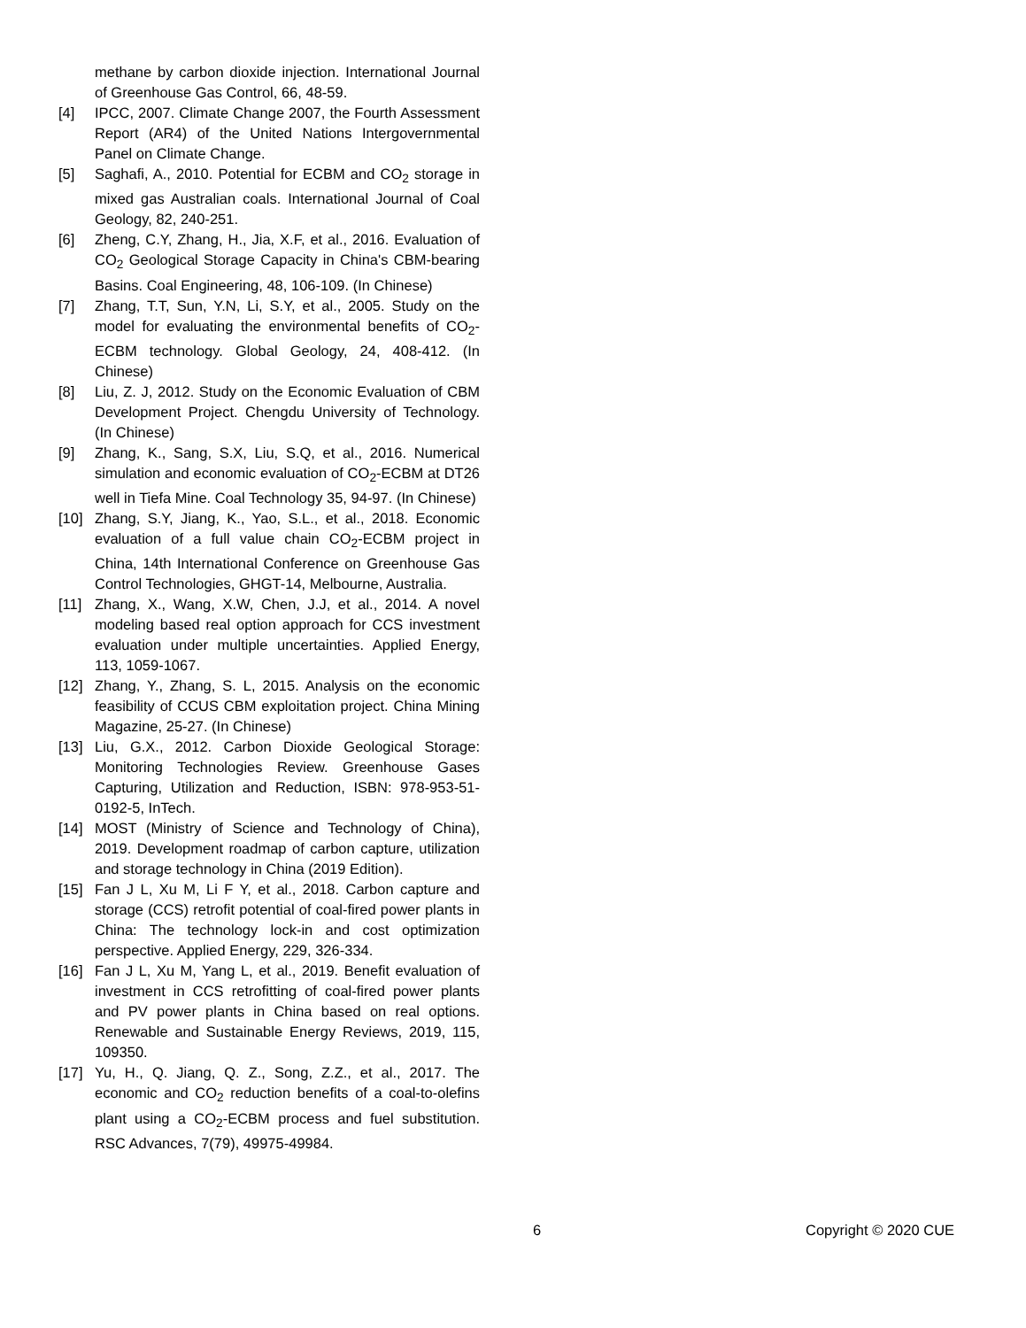methane by carbon dioxide injection. International Journal of Greenhouse Gas Control, 66, 48-59.
[4] IPCC, 2007. Climate Change 2007, the Fourth Assessment Report (AR4) of the United Nations Intergovernmental Panel on Climate Change.
[5] Saghafi, A., 2010. Potential for ECBM and CO<sub>2</sub> storage in mixed gas Australian coals. International Journal of Coal Geology, 82, 240-251.
[6] Zheng, C.Y, Zhang, H., Jia, X.F, et al., 2016. Evaluation of CO<sub>2</sub> Geological Storage Capacity in China's CBM-bearing Basins. Coal Engineering, 48, 106-109. (In Chinese)
[7] Zhang, T.T, Sun, Y.N, Li, S.Y, et al., 2005. Study on the model for evaluating the environmental benefits of CO<sub>2</sub>-ECBM technology. Global Geology, 24, 408-412. (In Chinese)
[8] Liu, Z. J, 2012. Study on the Economic Evaluation of CBM Development Project. Chengdu University of Technology. (In Chinese)
[9] Zhang, K., Sang, S.X, Liu, S.Q, et al., 2016. Numerical simulation and economic evaluation of CO<sub>2</sub>-ECBM at DT26 well in Tiefa Mine. Coal Technology 35, 94-97. (In Chinese)
[10] Zhang, S.Y, Jiang, K., Yao, S.L., et al., 2018. Economic evaluation of a full value chain CO<sub>2</sub>-ECBM project in China, 14th International Conference on Greenhouse Gas Control Technologies, GHGT-14, Melbourne, Australia.
[11] Zhang, X., Wang, X.W, Chen, J.J, et al., 2014. A novel modeling based real option approach for CCS investment evaluation under multiple uncertainties. Applied Energy, 113, 1059-1067.
[12] Zhang, Y., Zhang, S. L, 2015. Analysis on the economic feasibility of CCUS CBM exploitation project. China Mining Magazine, 25-27. (In Chinese)
[13] Liu, G.X., 2012. Carbon Dioxide Geological Storage: Monitoring Technologies Review. Greenhouse Gases Capturing, Utilization and Reduction, ISBN: 978-953-51-0192-5, InTech.
[14] MOST (Ministry of Science and Technology of China), 2019. Development roadmap of carbon capture, utilization and storage technology in China (2019 Edition).
[15] Fan J L, Xu M, Li F Y, et al., 2018. Carbon capture and storage (CCS) retrofit potential of coal-fired power plants in China: The technology lock-in and cost optimization perspective. Applied Energy, 229, 326-334.
[16] Fan J L, Xu M, Yang L, et al., 2019. Benefit evaluation of investment in CCS retrofitting of coal-fired power plants and PV power plants in China based on real options. Renewable and Sustainable Energy Reviews, 2019, 115, 109350.
[17] Yu, H., Q. Jiang, Q. Z., Song, Z.Z., et al., 2017. The economic and CO<sub>2</sub> reduction benefits of a coal-to-olefins plant using a CO<sub>2</sub>-ECBM process and fuel substitution. RSC Advances, 7(79), 49975-49984.
6 Copyright © 2020 CUE